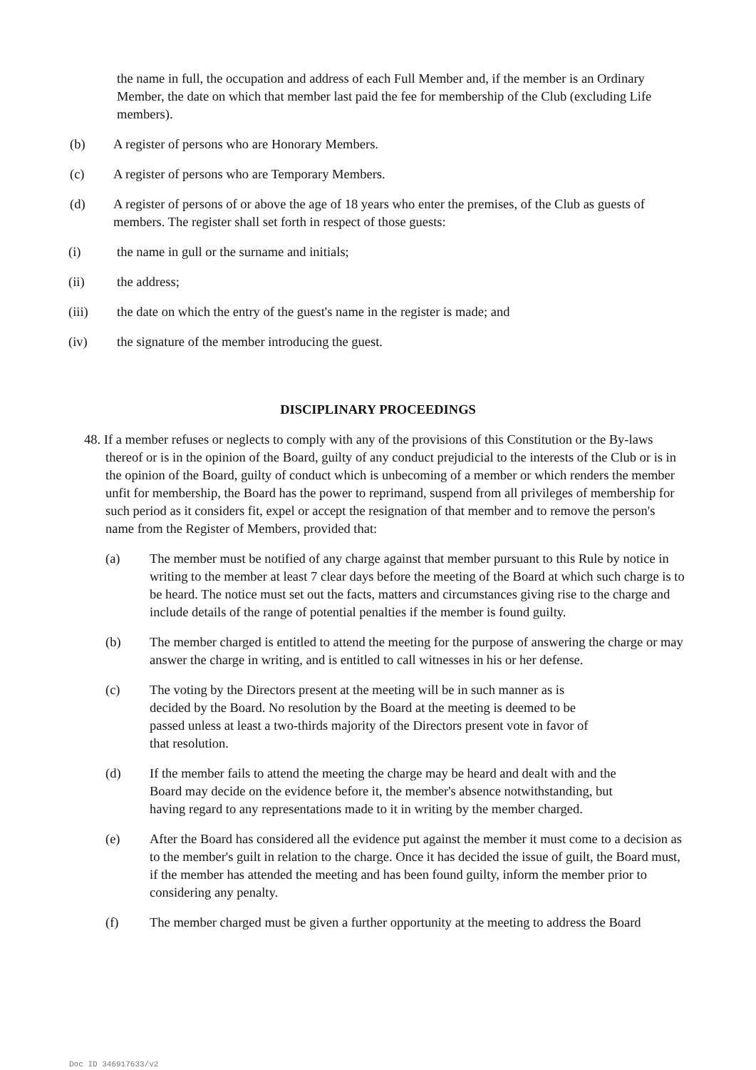the name in full, the occupation and address of each Full Member and, if the member is an Ordinary Member, the date on which that member last paid the fee for membership of the Club (excluding Life members).
(b) A register of persons who are Honorary Members.
(c) A register of persons who are Temporary Members.
(d) A register of persons of or above the age of 18 years who enter the premises, of the Club as guests of members. The register shall set forth in respect of those guests:
(i) the name in gull or the surname and initials;
(ii) the address;
(iii) the date on which the entry of the guest's name in the register is made; and
(iv) the signature of the member introducing the guest.
DISCIPLINARY PROCEEDINGS
48. If a member refuses or neglects to comply with any of the provisions of this Constitution or the By-laws thereof or is in the opinion of the Board, guilty of any conduct prejudicial to the interests of the Club or is in the opinion of the Board, guilty of conduct which is unbecoming of a member or which renders the member unfit for membership, the Board has the power to reprimand, suspend from all privileges of membership for such period as it considers fit, expel or accept the resignation of that member and to remove the person's name from the Register of Members, provided that:
(a) The member must be notified of any charge against that member pursuant to this Rule by notice in writing to the member at least 7 clear days before the meeting of the Board at which such charge is to be heard. The notice must set out the facts, matters and circumstances giving rise to the charge and include details of the range of potential penalties if the member is found guilty.
(b) The member charged is entitled to attend the meeting for the purpose of answering the charge or may answer the charge in writing, and is entitled to call witnesses in his or her defense.
(c) The voting by the Directors present at the meeting will be in such manner as is decided by the Board. No resolution by the Board at the meeting is deemed to be passed unless at least a two-thirds majority of the Directors present vote in favor of that resolution.
(d) If the member fails to attend the meeting the charge may be heard and dealt with and the Board may decide on the evidence before it, the member's absence notwithstanding, but having regard to any representations made to it in writing by the member charged.
(e) After the Board has considered all the evidence put against the member it must come to a decision as to the member's guilt in relation to the charge. Once it has decided the issue of guilt, the Board must, if the member has attended the meeting and has been found guilty, inform the member prior to considering any penalty.
(f) The member charged must be given a further opportunity at the meeting to address the Board
Doc ID 346917633/v2